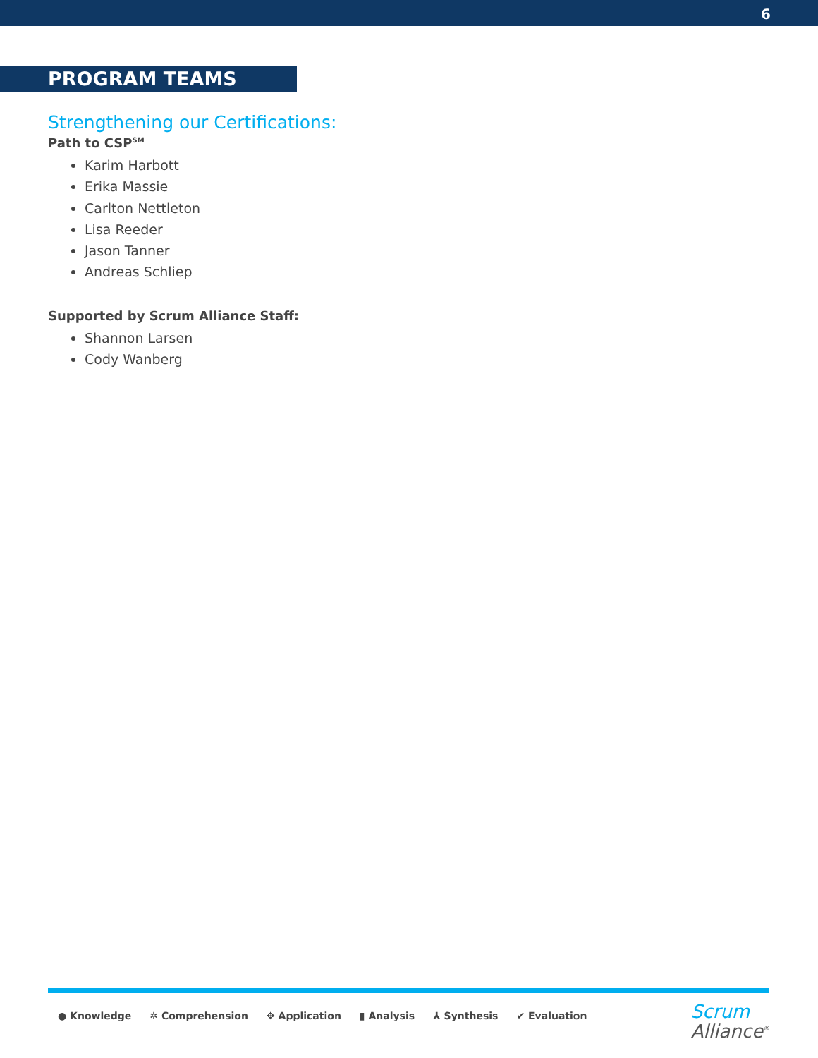6
PROGRAM TEAMS
Strengthening our Certifications:
Path to CSP<sup>SM</sup>
Karim Harbott
Erika Massie
Carlton Nettleton
Lisa Reeder
Jason Tanner
Andreas Schliep
Supported by Scrum Alliance Staff:
Shannon Larsen
Cody Wanberg
● Knowledge ✲ Comprehension ✥ Application ▮ Analysis ⅄ Synthesis ✔ Evaluation
Scrum
Alliance<sup>®</sup>